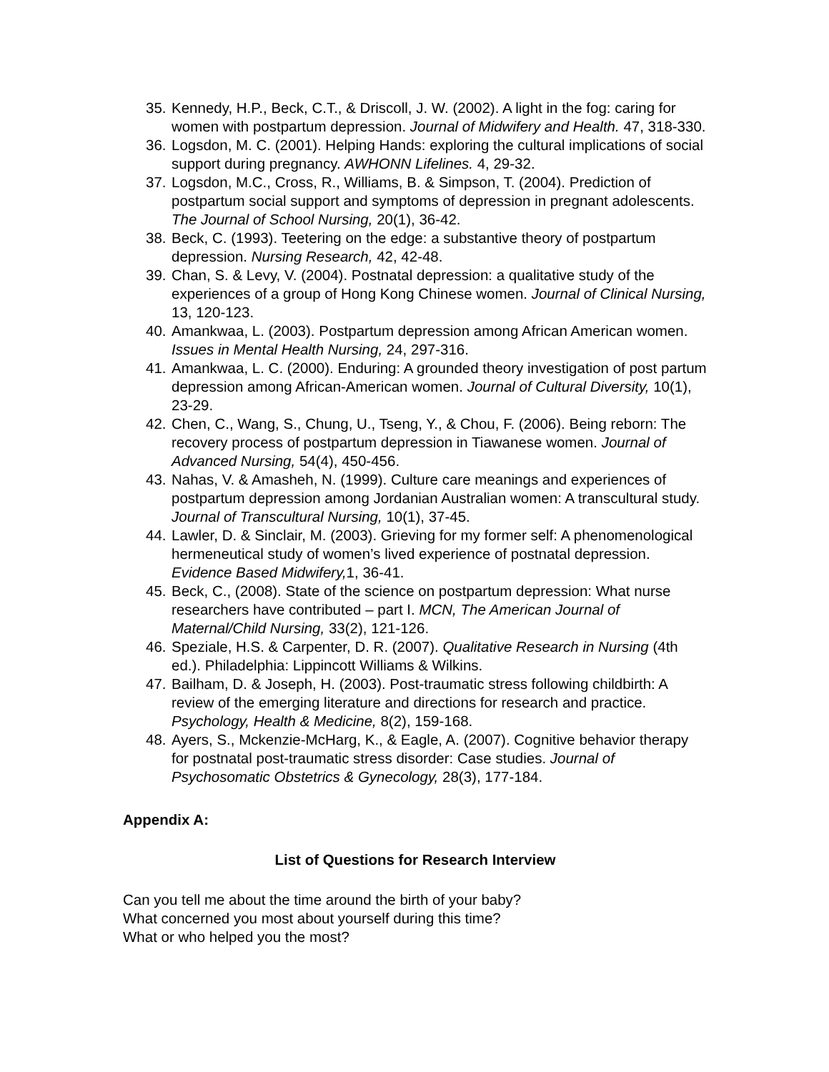35. Kennedy, H.P., Beck, C.T., & Driscoll, J. W. (2002). A light in the fog: caring for women with postpartum depression. Journal of Midwifery and Health. 47, 318-330.
36. Logsdon, M. C. (2001). Helping Hands: exploring the cultural implications of social support during pregnancy. AWHONN Lifelines. 4, 29-32.
37. Logsdon, M.C., Cross, R., Williams, B. & Simpson, T. (2004). Prediction of postpartum social support and symptoms of depression in pregnant adolescents. The Journal of School Nursing, 20(1), 36-42.
38. Beck, C. (1993). Teetering on the edge: a substantive theory of postpartum depression. Nursing Research, 42, 42-48.
39. Chan, S. & Levy, V. (2004). Postnatal depression: a qualitative study of the experiences of a group of Hong Kong Chinese women. Journal of Clinical Nursing, 13, 120-123.
40. Amankwaa, L. (2003). Postpartum depression among African American women. Issues in Mental Health Nursing, 24, 297-316.
41. Amankwaa, L. C. (2000). Enduring: A grounded theory investigation of post partum depression among African-American women. Journal of Cultural Diversity, 10(1), 23-29.
42. Chen, C., Wang, S., Chung, U., Tseng, Y., & Chou, F. (2006). Being reborn: The recovery process of postpartum depression in Tiawanese women. Journal of Advanced Nursing, 54(4), 450-456.
43. Nahas, V. & Amasheh, N. (1999). Culture care meanings and experiences of postpartum depression among Jordanian Australian women: A transcultural study. Journal of Transcultural Nursing, 10(1), 37-45.
44. Lawler, D. & Sinclair, M. (2003). Grieving for my former self: A phenomenological hermeneutical study of women’s lived experience of postnatal depression. Evidence Based Midwifery, 1, 36-41.
45. Beck, C., (2008). State of the science on postpartum depression: What nurse researchers have contributed – part I. MCN, The American Journal of Maternal/Child Nursing, 33(2), 121-126.
46. Speziale, H.S. & Carpenter, D. R. (2007). Qualitative Research in Nursing (4th ed.). Philadelphia: Lippincott Williams & Wilkins.
47. Bailham, D. & Joseph, H. (2003). Post-traumatic stress following childbirth: A review of the emerging literature and directions for research and practice. Psychology, Health & Medicine, 8(2), 159-168.
48. Ayers, S., Mckenzie-McHarg, K., & Eagle, A. (2007). Cognitive behavior therapy for postnatal post-traumatic stress disorder: Case studies. Journal of Psychosomatic Obstetrics & Gynecology, 28(3), 177-184.
Appendix A:
List of Questions for Research Interview
Can you tell me about the time around the birth of your baby?
What concerned you most about yourself during this time?
What or who helped you the most?